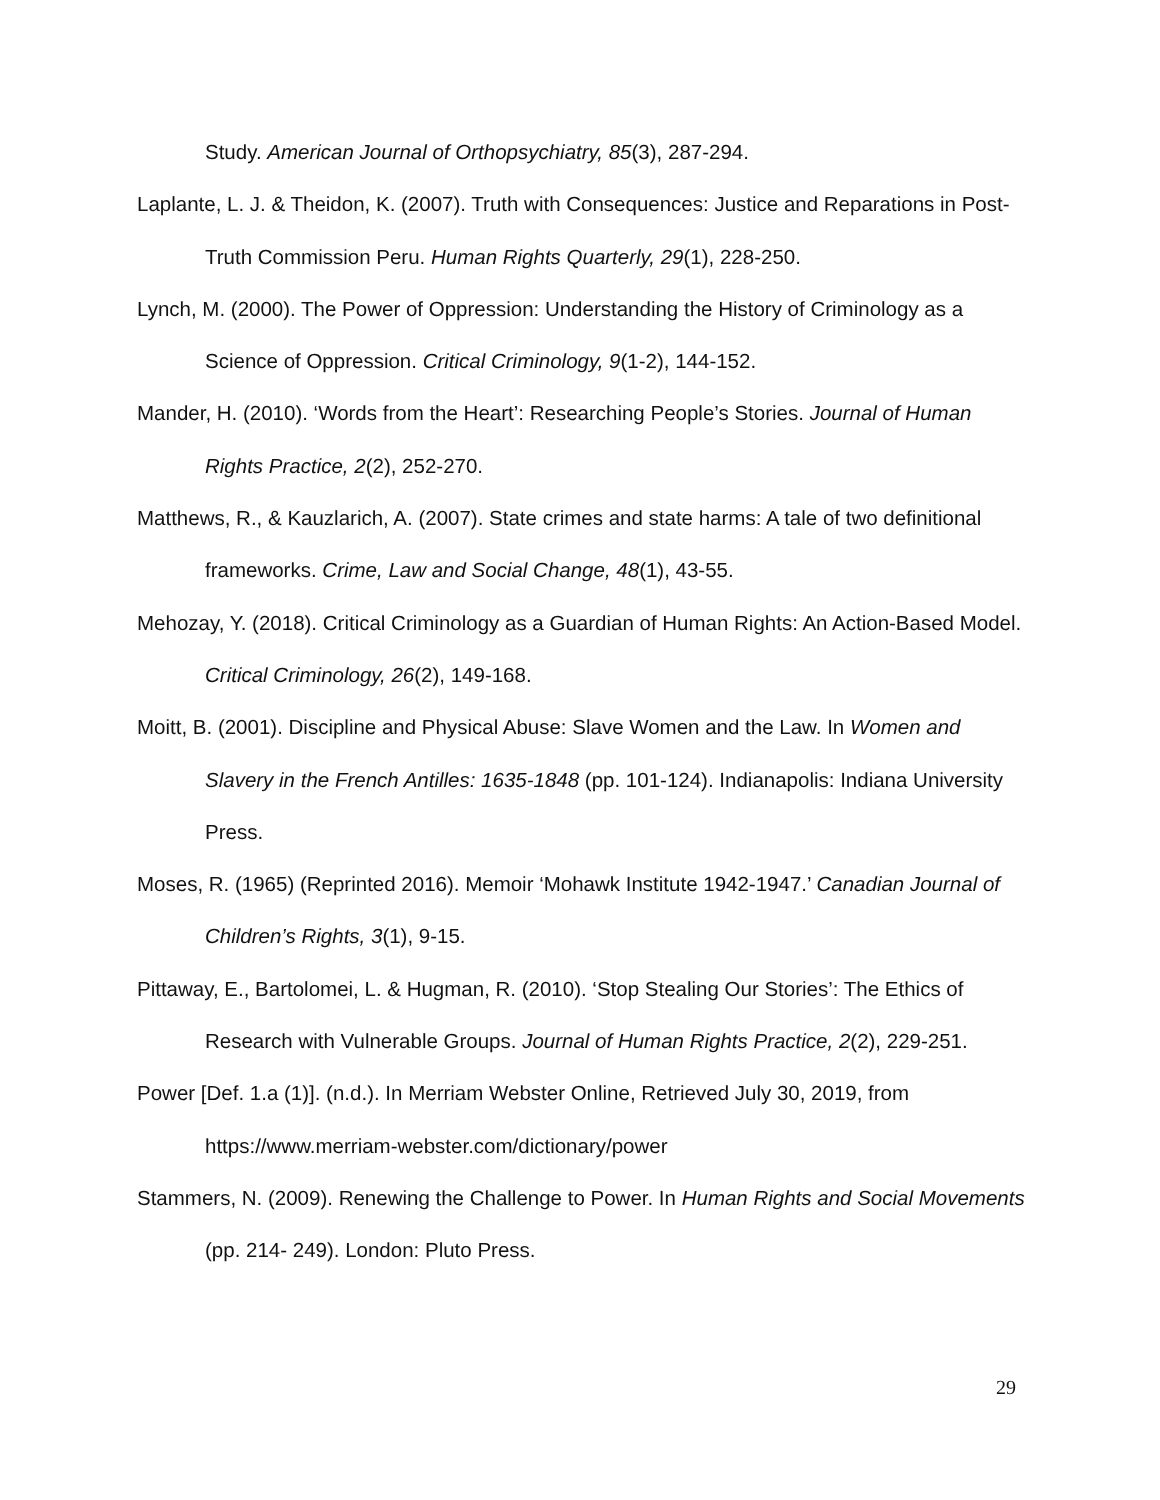Study. American Journal of Orthopsychiatry, 85(3), 287-294.
Laplante, L. J. & Theidon, K. (2007). Truth with Consequences: Justice and Reparations in Post-Truth Commission Peru. Human Rights Quarterly, 29(1), 228-250.
Lynch, M. (2000). The Power of Oppression: Understanding the History of Criminology as a Science of Oppression. Critical Criminology, 9(1-2), 144-152.
Mander, H. (2010). ‘Words from the Heart’: Researching People’s Stories. Journal of Human Rights Practice, 2(2), 252-270.
Matthews, R., & Kauzlarich, A. (2007). State crimes and state harms: A tale of two definitional frameworks. Crime, Law and Social Change, 48(1), 43-55.
Mehozay, Y. (2018). Critical Criminology as a Guardian of Human Rights: An Action-Based Model. Critical Criminology, 26(2), 149-168.
Moitt, B. (2001). Discipline and Physical Abuse: Slave Women and the Law. In Women and Slavery in the French Antilles: 1635-1848 (pp. 101-124). Indianapolis: Indiana University Press.
Moses, R. (1965) (Reprinted 2016). Memoir ‘Mohawk Institute 1942-1947.’ Canadian Journal of Children’s Rights, 3(1), 9-15.
Pittaway, E., Bartolomei, L. & Hugman, R. (2010). ‘Stop Stealing Our Stories’: The Ethics of Research with Vulnerable Groups. Journal of Human Rights Practice, 2(2), 229-251.
Power [Def. 1.a (1)]. (n.d.). In Merriam Webster Online, Retrieved July 30, 2019, from https://www.merriam-webster.com/dictionary/power
Stammers, N. (2009). Renewing the Challenge to Power. In Human Rights and Social Movements (pp. 214- 249). London: Pluto Press.
29